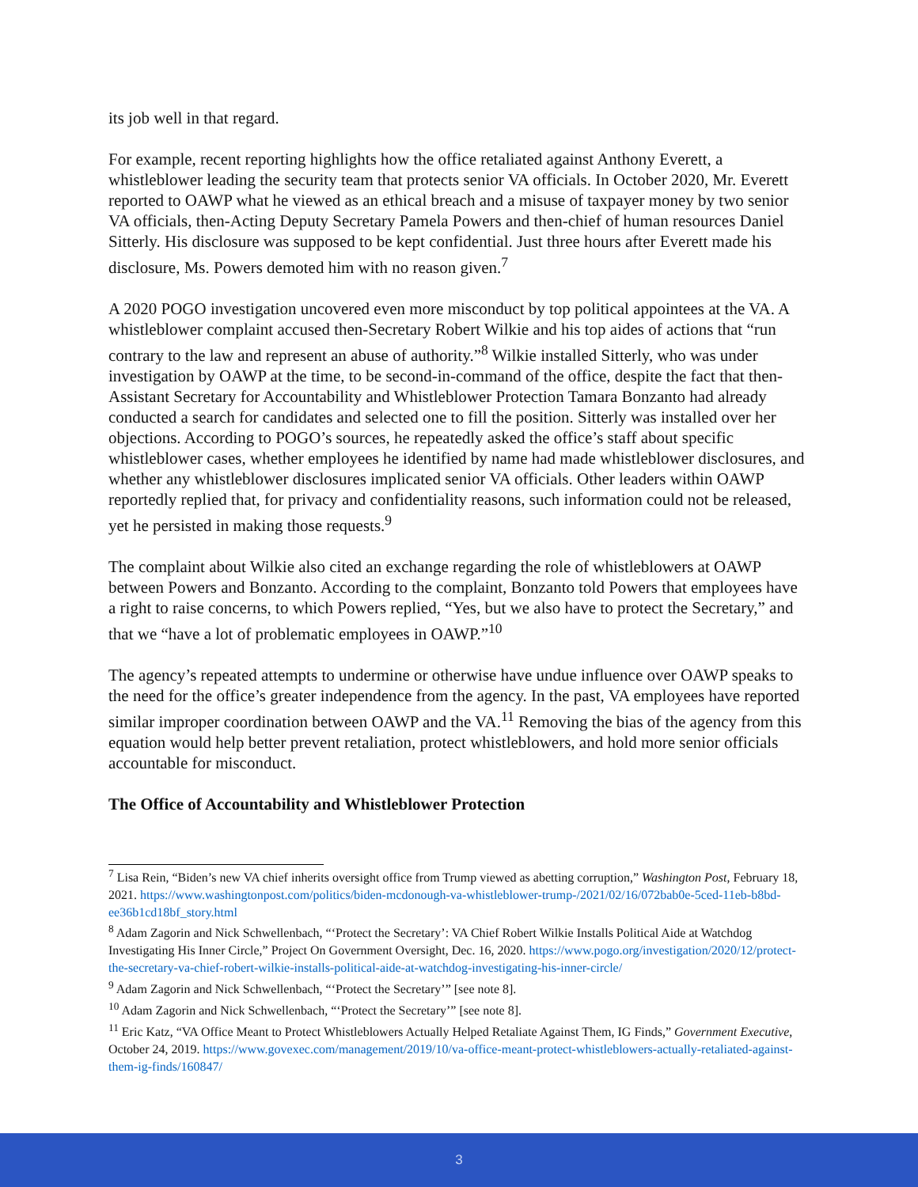its job well in that regard.
For example, recent reporting highlights how the office retaliated against Anthony Everett, a whistleblower leading the security team that protects senior VA officials. In October 2020, Mr. Everett reported to OAWP what he viewed as an ethical breach and a misuse of taxpayer money by two senior VA officials, then-Acting Deputy Secretary Pamela Powers and then-chief of human resources Daniel Sitterly. His disclosure was supposed to be kept confidential. Just three hours after Everett made his disclosure, Ms. Powers demoted him with no reason given.<sup>7</sup>
A 2020 POGO investigation uncovered even more misconduct by top political appointees at the VA. A whistleblower complaint accused then-Secretary Robert Wilkie and his top aides of actions that “run contrary to the law and represent an abuse of authority.”<sup>8</sup> Wilkie installed Sitterly, who was under investigation by OAWP at the time, to be second-in-command of the office, despite the fact that then-Assistant Secretary for Accountability and Whistleblower Protection Tamara Bonzanto had already conducted a search for candidates and selected one to fill the position. Sitterly was installed over her objections. According to POGO’s sources, he repeatedly asked the office’s staff about specific whistleblower cases, whether employees he identified by name had made whistleblower disclosures, and whether any whistleblower disclosures implicated senior VA officials. Other leaders within OAWP reportedly replied that, for privacy and confidentiality reasons, such information could not be released, yet he persisted in making those requests.<sup>9</sup>
The complaint about Wilkie also cited an exchange regarding the role of whistleblowers at OAWP between Powers and Bonzanto. According to the complaint, Bonzanto told Powers that employees have a right to raise concerns, to which Powers replied, “Yes, but we also have to protect the Secretary,” and that we “have a lot of problematic employees in OAWP.”<sup>10</sup>
The agency’s repeated attempts to undermine or otherwise have undue influence over OAWP speaks to the need for the office’s greater independence from the agency. In the past, VA employees have reported similar improper coordination between OAWP and the VA.<sup>11</sup> Removing the bias of the agency from this equation would help better prevent retaliation, protect whistleblowers, and hold more senior officials accountable for misconduct.
The Office of Accountability and Whistleblower Protection
<sup>7</sup> Lisa Rein, “Biden’s new VA chief inherits oversight office from Trump viewed as abetting corruption,” Washington Post, February 18, 2021. https://www.washingtonpost.com/politics/biden-mcdonough-va-whistleblower-trump-/2021/02/16/072bab0e-5ced-11eb-b8bd-ee36b1cd18bf_story.html
<sup>8</sup> Adam Zagorin and Nick Schwellenbach, “‘Protect the Secretary’: VA Chief Robert Wilkie Installs Political Aide at Watchdog Investigating His Inner Circle,” Project On Government Oversight, Dec. 16, 2020. https://www.pogo.org/investigation/2020/12/protect-the-secretary-va-chief-robert-wilkie-installs-political-aide-at-watchdog-investigating-his-inner-circle/
<sup>9</sup> Adam Zagorin and Nick Schwellenbach, “‘Protect the Secretary’” [see note 8].
<sup>10</sup> Adam Zagorin and Nick Schwellenbach, “‘Protect the Secretary’” [see note 8].
<sup>11</sup> Eric Katz, “VA Office Meant to Protect Whistleblowers Actually Helped Retaliate Against Them, IG Finds,” Government Executive, October 24, 2019. https://www.govexec.com/management/2019/10/va-office-meant-protect-whistleblowers-actually-retaliated-against-them-ig-finds/160847/
3